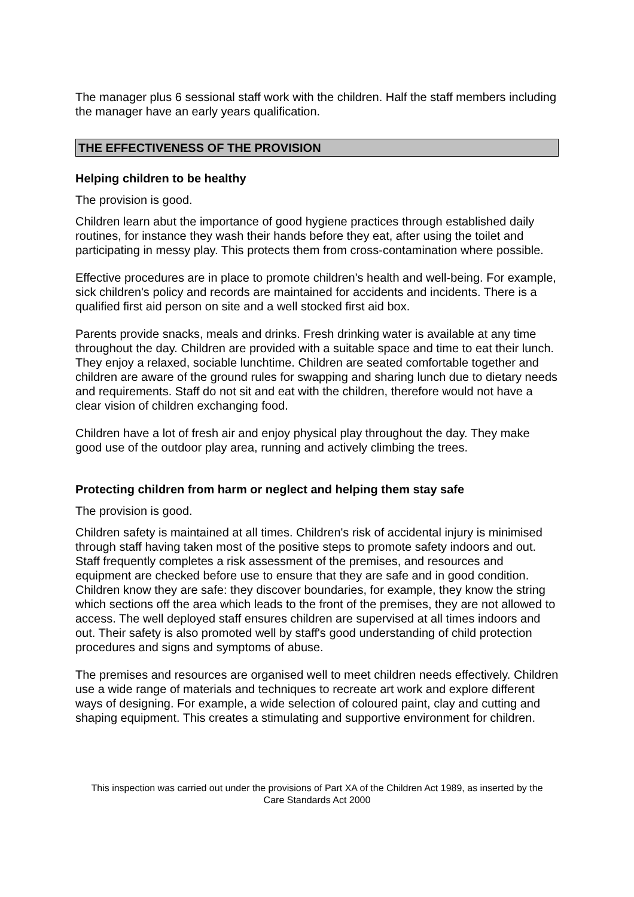The manager plus 6 sessional staff work with the children. Half the staff members including the manager have an early years qualification.
THE EFFECTIVENESS OF THE PROVISION
Helping children to be healthy
The provision is good.
Children learn abut the importance of good hygiene practices through established daily routines, for instance they wash their hands before they eat, after using the toilet and participating in messy play. This protects them from cross-contamination where possible.
Effective procedures are in place to promote children's health and well-being. For example, sick children's policy and records are maintained for accidents and incidents. There is a qualified first aid person on site and a well stocked first aid box.
Parents provide snacks, meals and drinks. Fresh drinking water is available at any time throughout the day. Children are provided with a suitable space and time to eat their lunch. They enjoy a relaxed, sociable lunchtime. Children are seated comfortable together and children are aware of the ground rules for swapping and sharing lunch due to dietary needs and requirements. Staff do not sit and eat with the children, therefore would not have a clear vision of children exchanging food.
Children have a lot of fresh air and enjoy physical play throughout the day. They make good use of the outdoor play area, running and actively climbing the trees.
Protecting children from harm or neglect and helping them stay safe
The provision is good.
Children safety is maintained at all times. Children's risk of accidental injury is minimised through staff having taken most of the positive steps to promote safety indoors and out. Staff frequently completes a risk assessment of the premises, and resources and equipment are checked before use to ensure that they are safe and in good condition. Children know they are safe: they discover boundaries, for example, they know the string which sections off the area which leads to the front of the premises, they are not allowed to access. The well deployed staff ensures children are supervised at all times indoors and out. Their safety is also promoted well by staff's good understanding of child protection procedures and signs and symptoms of abuse.
The premises and resources are organised well to meet children needs effectively. Children use a wide range of materials and techniques to recreate art work and explore different ways of designing. For example, a wide selection of coloured paint, clay and cutting and shaping equipment. This creates a stimulating and supportive environment for children.
This inspection was carried out under the provisions of Part XA of the Children Act 1989, as inserted by the Care Standards Act 2000